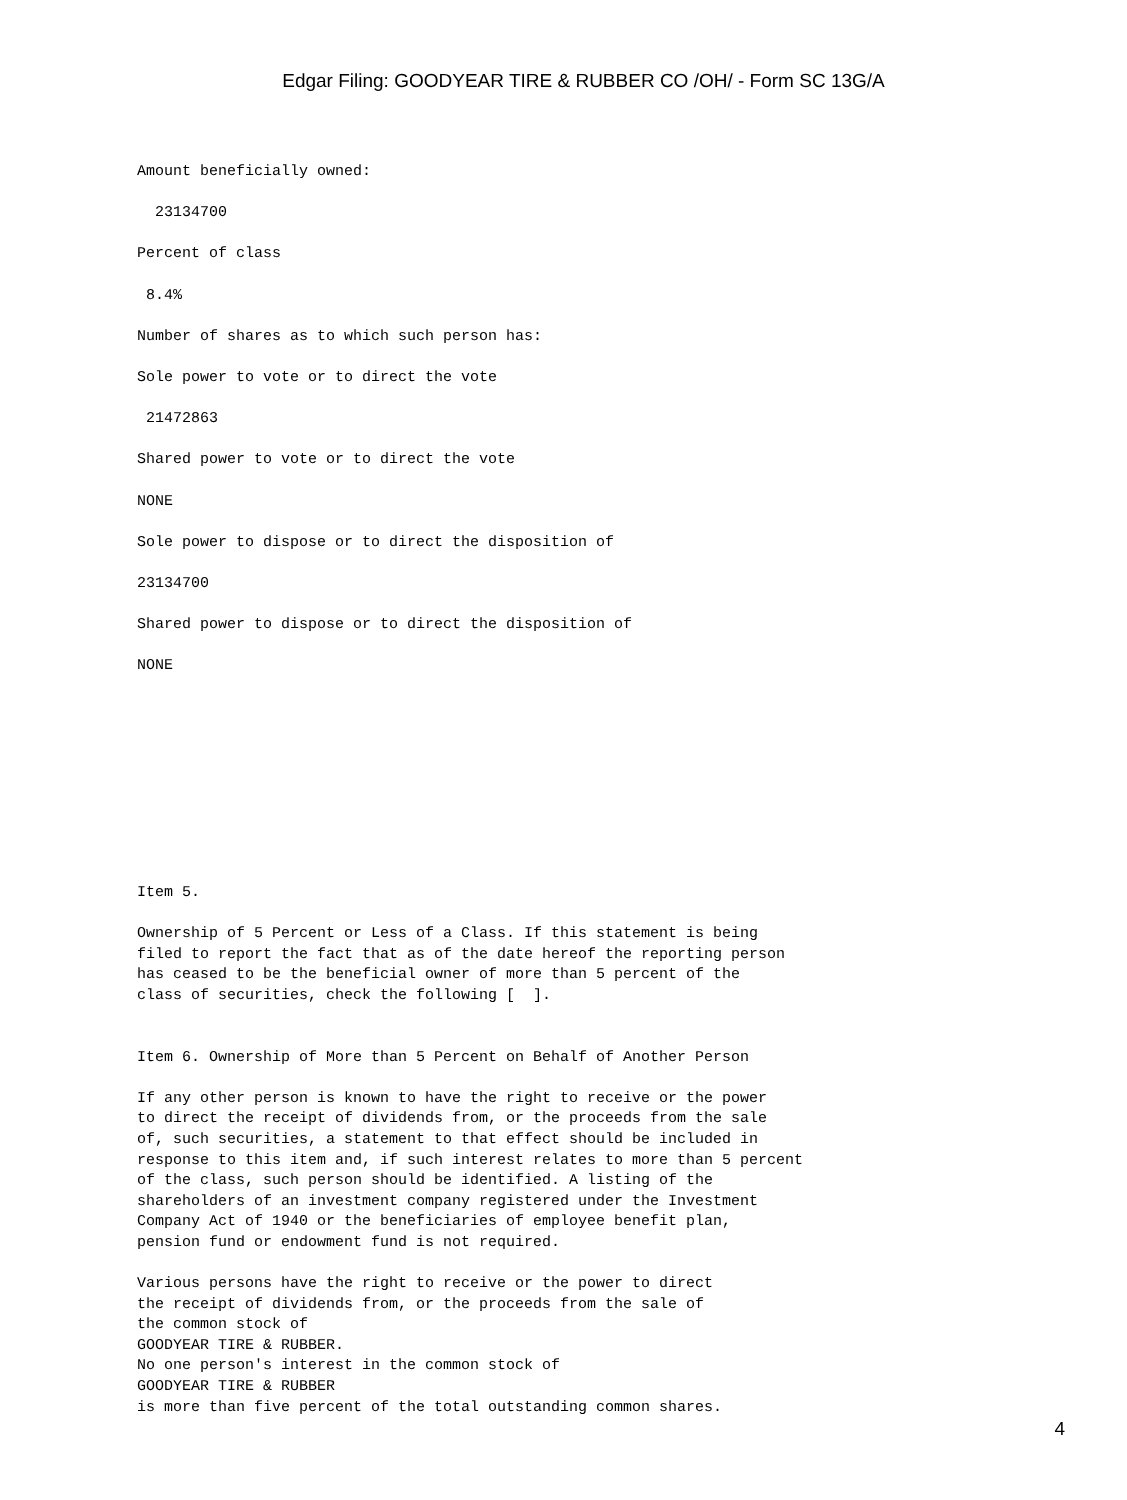Edgar Filing: GOODYEAR TIRE & RUBBER CO /OH/ - Form SC 13G/A
Amount beneficially owned:

  23134700

Percent of class

 8.4%

Number of shares as to which such person has:

Sole power to vote or to direct the vote

 21472863

Shared power to vote or to direct the vote

NONE

Sole power to dispose or to direct the disposition of

23134700

Shared power to dispose or to direct the disposition of

NONE










Item 5.

Ownership of 5 Percent or Less of a Class. If this statement is being
filed to report the fact that as of the date hereof the reporting person
has ceased to be the beneficial owner of more than 5 percent of the
class of securities, check the following [  ].


Item 6. Ownership of More than 5 Percent on Behalf of Another Person

If any other person is known to have the right to receive or the power
to direct the receipt of dividends from, or the proceeds from the sale
of, such securities, a statement to that effect should be included in
response to this item and, if such interest relates to more than 5 percent
of the class, such person should be identified. A listing of the
shareholders of an investment company registered under the Investment
Company Act of 1940 or the beneficiaries of employee benefit plan,
pension fund or endowment fund is not required.

Various persons have the right to receive or the power to direct
the receipt of dividends from, or the proceeds from the sale of
the common stock of
GOODYEAR TIRE & RUBBER.
No one person's interest in the common stock of
GOODYEAR TIRE & RUBBER
is more than five percent of the total outstanding common shares.
4